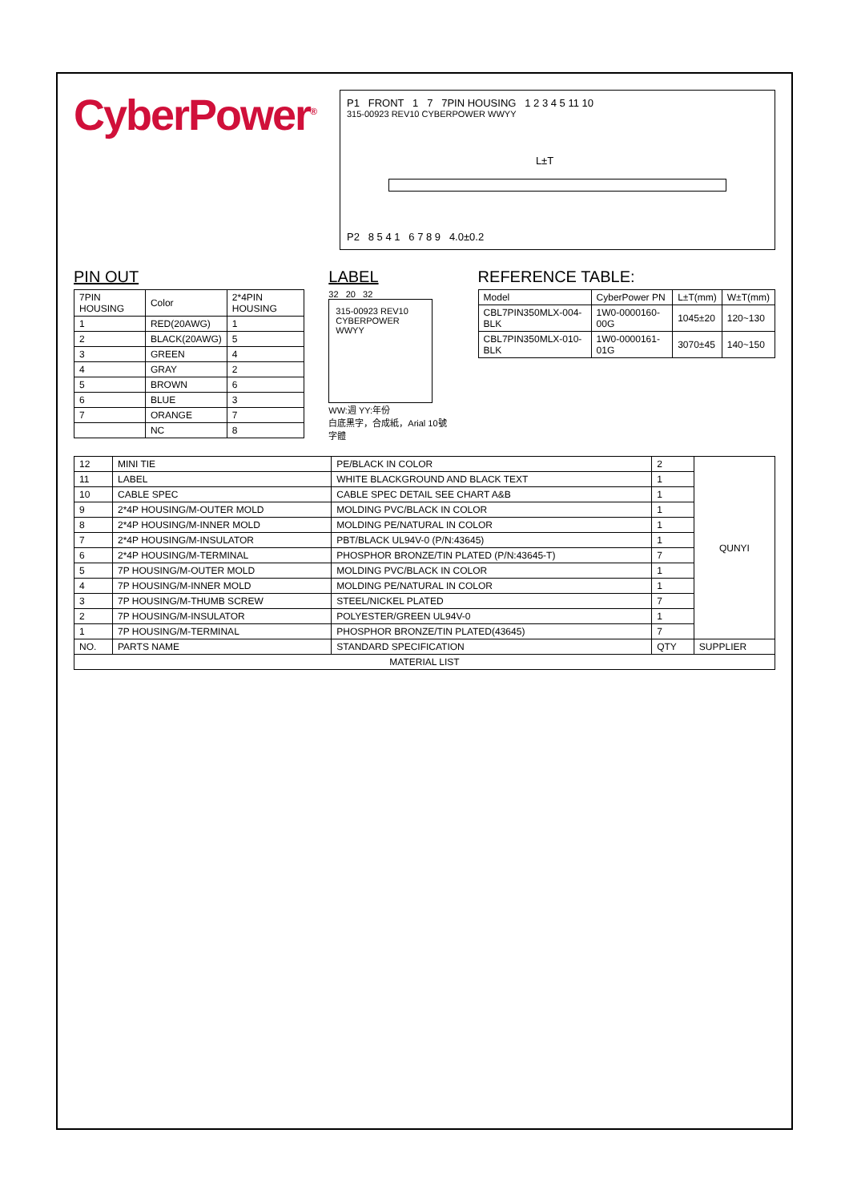CyberPower<sup>®</sup>
P1 FRONT 1 7 7PIN HOUSING 1 2 3 4 5 11 10
315-00923 REV10 CYBERPOWER WWYY
L±T
P2 8 5 4 1 6 7 8 9 4.0±0.2
PIN OUT
| 7PIN HOUSING | Color | 2*4PIN HOUSING |
| --- | --- | --- |
| 1 | RED(20AWG) | 1 |
| 2 | BLACK(20AWG) | 5 |
| 3 | GREEN | 4 |
| 4 | GRAY | 2 |
| 5 | BROWN | 6 |
| 6 | BLUE | 3 |
| 7 | ORANGE | 7 |
| | NC | 8 |
LABEL
32 20 32
315-00923 REV10
CYBERPOWER WWYY
WW:週 YY:年份
白底黑字，合成紙，Arial 10號字體
REFERENCE TABLE:
| Model | CyberPower PN | L±T(mm) | W±T(mm) |
| --- | --- | --- | --- |
| CBL7PIN350MLX-004-BLK | 1W0-0000160-00G | 1045±20 | 120~130 |
| CBL7PIN350MLX-010-BLK | 1W0-0000161-01G | 3070±45 | 140~150 |
| 12 | MINI TIE | PE/BLACK IN COLOR | 2 | QUNYI |
| 11 | LABEL | WHITE BLACKGROUND AND BLACK TEXT | 1 | |
| 10 | CABLE SPEC | CABLE SPEC DETAIL SEE CHART A&B | 1 | |
| 9 | 2*4P HOUSING/M-OUTER MOLD | MOLDING PVC/BLACK IN COLOR | 1 | |
| 8 | 2*4P HOUSING/M-INNER MOLD | MOLDING PE/NATURAL IN COLOR | 1 | |
| 7 | 2*4P HOUSING/M-INSULATOR | PBT/BLACK UL94V-0 (P/N:43645) | 1 | |
| 6 | 2*4P HOUSING/M-TERMINAL | PHOSPHOR BRONZE/TIN PLATED (P/N:43645-T) | 7 | |
| 5 | 7P HOUSING/M-OUTER MOLD | MOLDING PVC/BLACK IN COLOR | 1 | |
| 4 | 7P HOUSING/M-INNER MOLD | MOLDING PE/NATURAL IN COLOR | 1 | |
| 3 | 7P HOUSING/M-THUMB SCREW | STEEL/NICKEL PLATED | 7 | |
| 2 | 7P HOUSING/M-INSULATOR | POLYESTER/GREEN UL94V-0 | 1 | |
| 1 | 7P HOUSING/M-TERMINAL | PHOSPHOR BRONZE/TIN PLATED(43645) | 7 | |
| NO. | PARTS NAME | STANDARD SPECIFICATION | QTY | SUPPLIER |
| MATERIAL LIST | | | | |